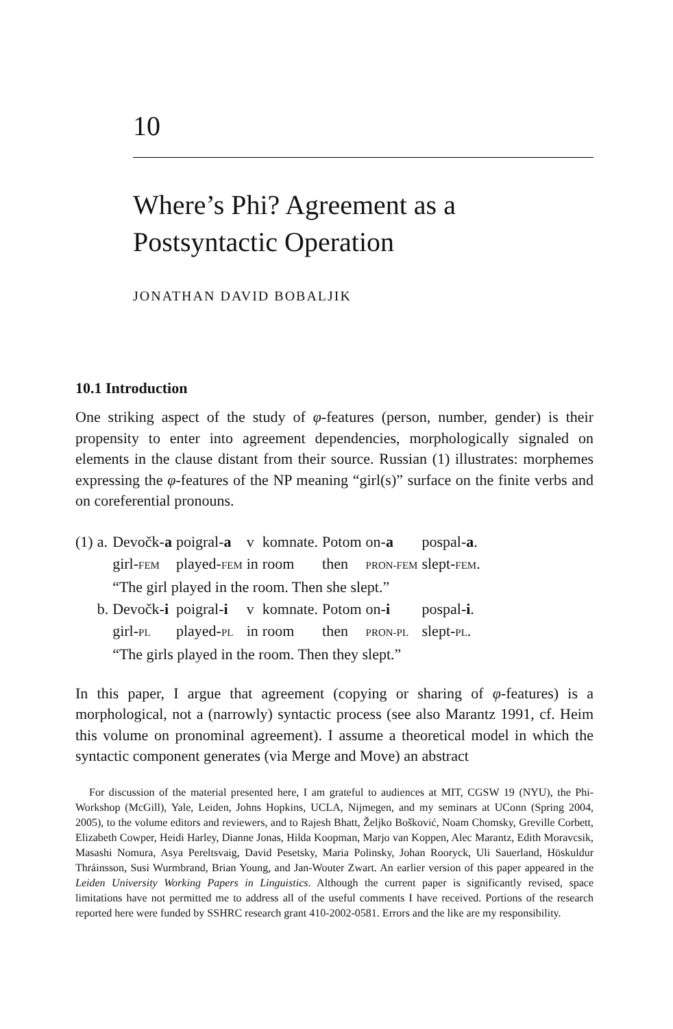10
Where’s Phi? Agreement as a
Postsyntactic Operation
JONATHAN DAVID BOBALJIK
10.1 Introduction
One striking aspect of the study of φ-features (person, number, gender) is their propensity to enter into agreement dependencies, morphologically signaled on elements in the clause distant from their source. Russian (1) illustrates: morphemes expressing the φ-features of the NP meaning “girl(s)” surface on the finite verbs and on coreferential pronouns.
| (1) | a. | Devočk- a | poigral- a | v | komnate. | Potom | on- a | pospal- a . |
| | | girl- FEM | played- FEM | in | room | then | PRON-FEM | slept- FEM . |
| | | “The girl played in the room. Then she slept.” | | | | | | |
| | b. | Devočk- i | poigral- i | v | komnate. | Potom | on- i | pospal- i . |
| | | girl- PL | played- PL | in | room | then | PRON-PL | slept- PL . |
| | | “The girls played in the room. Then they slept.” | | | | | | |
In this paper, I argue that agreement (copying or sharing of φ-features) is a morphological, not a (narrowly) syntactic process (see also Marantz 1991, cf. Heim this volume on pronominal agreement). I assume a theoretical model in which the syntactic component generates (via Merge and Move) an abstract
For discussion of the material presented here, I am grateful to audiences at MIT, CGSW 19 (NYU), the Phi-Workshop (McGill), Yale, Leiden, Johns Hopkins, UCLA, Nijmegen, and my seminars at UConn (Spring 2004, 2005), to the volume editors and reviewers, and to Rajesh Bhatt, Željko Bošković, Noam Chomsky, Greville Corbett, Elizabeth Cowper, Heidi Harley, Dianne Jonas, Hilda Koopman, Marjo van Koppen, Alec Marantz, Edith Moravcsik, Masashi Nomura, Asya Pereltsvaig, David Pesetsky, Maria Polinsky, Johan Rooryck, Uli Sauerland, Höskuldur Thráinsson, Susi Wurmbrand, Brian Young, and Jan-Wouter Zwart. An earlier version of this paper appeared in the Leiden University Working Papers in Linguistics. Although the current paper is significantly revised, space limitations have not permitted me to address all of the useful comments I have received. Portions of the research reported here were funded by SSHRC research grant 410-2002-0581. Errors and the like are my responsibility.